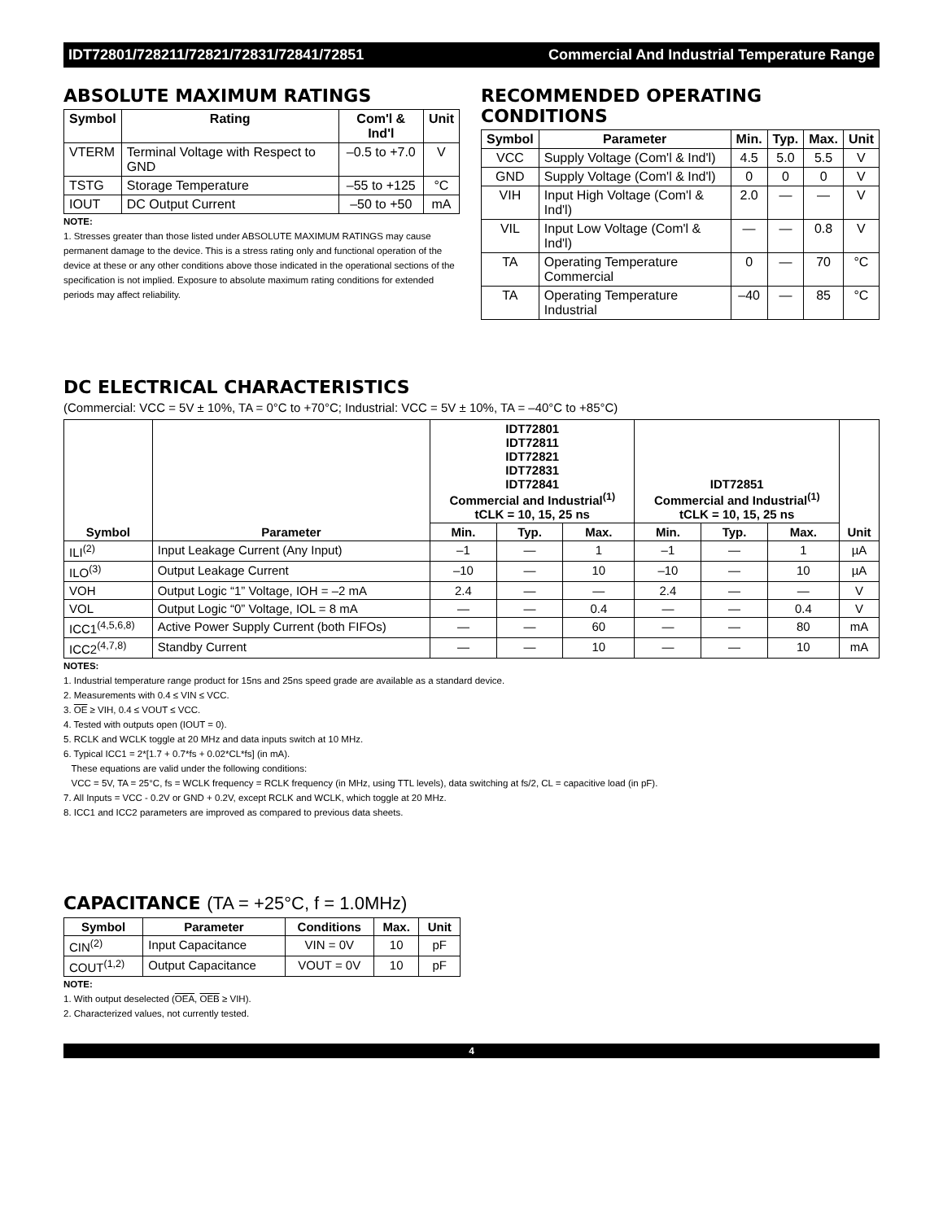IDT72801/728211/72821/72831/72841/72851 Commercial And Industrial Temperature Range
ABSOLUTE MAXIMUM RATINGS
| Symbol | Rating | Com'l & Ind'l | Unit |
| --- | --- | --- | --- |
| VTERM | Terminal Voltage with Respect to GND | –0.5 to +7.0 | V |
| TSTG | Storage Temperature | –55 to +125 | °C |
| IOUT | DC Output Current | –50 to +50 | mA |
NOTE:
1. Stresses greater than those listed under ABSOLUTE MAXIMUM RATINGS may cause permanent damage to the device. This is a stress rating only and functional operation of the device at these or any other conditions above those indicated in the operational sections of the specification is not implied. Exposure to absolute maximum rating conditions for extended periods may affect reliability.
RECOMMENDED OPERATING CONDITIONS
| Symbol | Parameter | Min. | Typ. | Max. | Unit |
| --- | --- | --- | --- | --- | --- |
| VCC | Supply Voltage (Com'l & Ind'l) | 4.5 | 5.0 | 5.5 | V |
| GND | Supply Voltage (Com'l & Ind'l) | 0 | 0 | 0 | V |
| VIH | Input High Voltage (Com'l & Ind'l) | 2.0 | — | — | V |
| VIL | Input Low Voltage (Com'l & Ind'l) | — | — | 0.8 | V |
| TA | Operating Temperature Commercial | 0 | — | 70 | °C |
| TA | Operating Temperature Industrial | –40 | — | 85 | °C |
DC ELECTRICAL CHARACTERISTICS
(Commercial: VCC = 5V ± 10%, TA = 0°C to +70°C; Industrial: VCC = 5V ± 10%, TA = –40°C to +85°C)
| Symbol | Parameter | IDT72801 IDT72811 IDT72821 IDT72831 IDT72841 Commercial and Industrial<sup>(1)</sup> tCLK = 10, 15, 25 ns | | | IDT72851 Commercial and Industrial<sup>(1)</sup> tCLK = 10, 15, 25 ns | | | Unit |
| --- | --- | --- | --- | --- | --- | --- | --- | --- |
| | | Min. | Typ. | Max. | Min. | Typ. | Max. | |
| ILI<sup>(2)</sup> | Input Leakage Current (Any Input) | –1 | — | 1 | –1 | — | 1 | µA |
| ILO<sup>(3)</sup> | Output Leakage Current | –10 | — | 10 | –10 | — | 10 | µA |
| VOH | Output Logic “1” Voltage, IOH = –2 mA | 2.4 | — | — | 2.4 | — | — | V |
| VOL | Output Logic “0” Voltage, IOL = 8 mA | — | — | 0.4 | — | — | 0.4 | V |
| ICC1<sup>(4,5,6,8)</sup> | Active Power Supply Current (both FIFOs) | — | — | 60 | — | — | 80 | mA |
| ICC2<sup>(4,7,8)</sup> | Standby Current | — | — | 10 | — | — | 10 | mA |
NOTES:
1. Industrial temperature range product for 15ns and 25ns speed grade are available as a standard device.
2. Measurements with 0.4 ≤ VIN ≤ VCC.
3. OE ≥ VIH, 0.4 ≤ VOUT ≤ VCC.
4. Tested with outputs open (IOUT = 0).
5. RCLK and WCLK toggle at 20 MHz and data inputs switch at 10 MHz.
6. Typical ICC1 = 2*[1.7 + 0.7*fs + 0.02*CL*fs] (in mA).
These equations are valid under the following conditions:
VCC = 5V, TA = 25°C, fs = WCLK frequency = RCLK frequency (in MHz, using TTL levels), data switching at fs/2, CL = capacitive load (in pF).
7. All Inputs = VCC - 0.2V or GND + 0.2V, except RCLK and WCLK, which toggle at 20 MHz.
8. ICC1 and ICC2 parameters are improved as compared to previous data sheets.
CAPACITANCE (TA = +25°C, f = 1.0MHz)
| Symbol | Parameter | Conditions | Max. | Unit |
| --- | --- | --- | --- | --- |
| CIN<sup>(2)</sup> | Input Capacitance | VIN = 0V | 10 | pF |
| COUT<sup>(1,2)</sup> | Output Capacitance | VOUT = 0V | 10 | pF |
NOTE:
1. With output deselected (OEA, OEB ≥ VIH).
2. Characterized values, not currently tested.
4